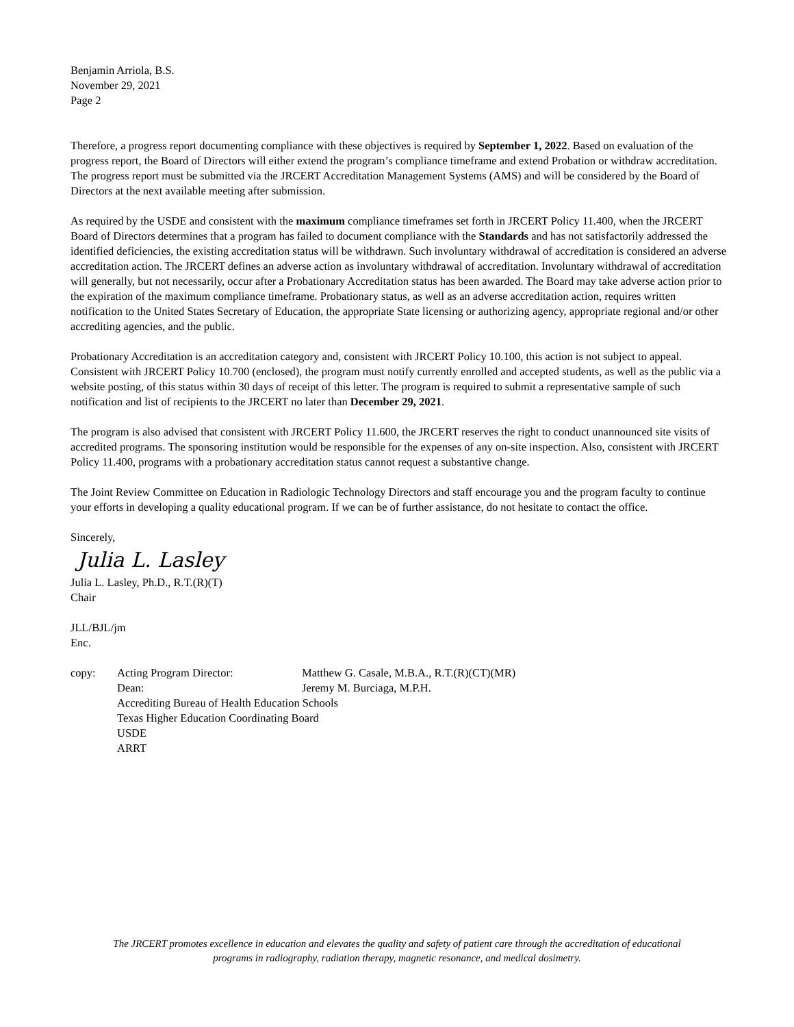Benjamin Arriola, B.S.
November 29, 2021
Page 2
Therefore, a progress report documenting compliance with these objectives is required by September 1, 2022. Based on evaluation of the progress report, the Board of Directors will either extend the program’s compliance timeframe and extend Probation or withdraw accreditation. The progress report must be submitted via the JRCERT Accreditation Management Systems (AMS) and will be considered by the Board of Directors at the next available meeting after submission.
As required by the USDE and consistent with the maximum compliance timeframes set forth in JRCERT Policy 11.400, when the JRCERT Board of Directors determines that a program has failed to document compliance with the Standards and has not satisfactorily addressed the identified deficiencies, the existing accreditation status will be withdrawn. Such involuntary withdrawal of accreditation is considered an adverse accreditation action. The JRCERT defines an adverse action as involuntary withdrawal of accreditation. Involuntary withdrawal of accreditation will generally, but not necessarily, occur after a Probationary Accreditation status has been awarded. The Board may take adverse action prior to the expiration of the maximum compliance timeframe. Probationary status, as well as an adverse accreditation action, requires written notification to the United States Secretary of Education, the appropriate State licensing or authorizing agency, appropriate regional and/or other accrediting agencies, and the public.
Probationary Accreditation is an accreditation category and, consistent with JRCERT Policy 10.100, this action is not subject to appeal. Consistent with JRCERT Policy 10.700 (enclosed), the program must notify currently enrolled and accepted students, as well as the public via a website posting, of this status within 30 days of receipt of this letter. The program is required to submit a representative sample of such notification and list of recipients to the JRCERT no later than December 29, 2021.
The program is also advised that consistent with JRCERT Policy 11.600, the JRCERT reserves the right to conduct unannounced site visits of accredited programs. The sponsoring institution would be responsible for the expenses of any on-site inspection. Also, consistent with JRCERT Policy 11.400, programs with a probationary accreditation status cannot request a substantive change.
The Joint Review Committee on Education in Radiologic Technology Directors and staff encourage you and the program faculty to continue your efforts in developing a quality educational program. If we can be of further assistance, do not hesitate to contact the office.
Sincerely,
Julia L. Lasley
Julia L. Lasley, Ph.D., R.T.(R)(T)
Chair
JLL/BJL/jm
Enc.
| copy: | Acting Program Director: | Matthew G. Casale, M.B.A., R.T.(R)(CT)(MR) |
| | Dean: | Jeremy M. Burciaga, M.P.H. |
| | Accrediting Bureau of Health Education Schools | |
| | Texas Higher Education Coordinating Board | |
| | USDE | |
| | ARRT | |
The JRCERT promotes excellence in education and elevates the quality and safety of patient care through the accreditation of educational programs in radiography, radiation therapy, magnetic resonance, and medical dosimetry.